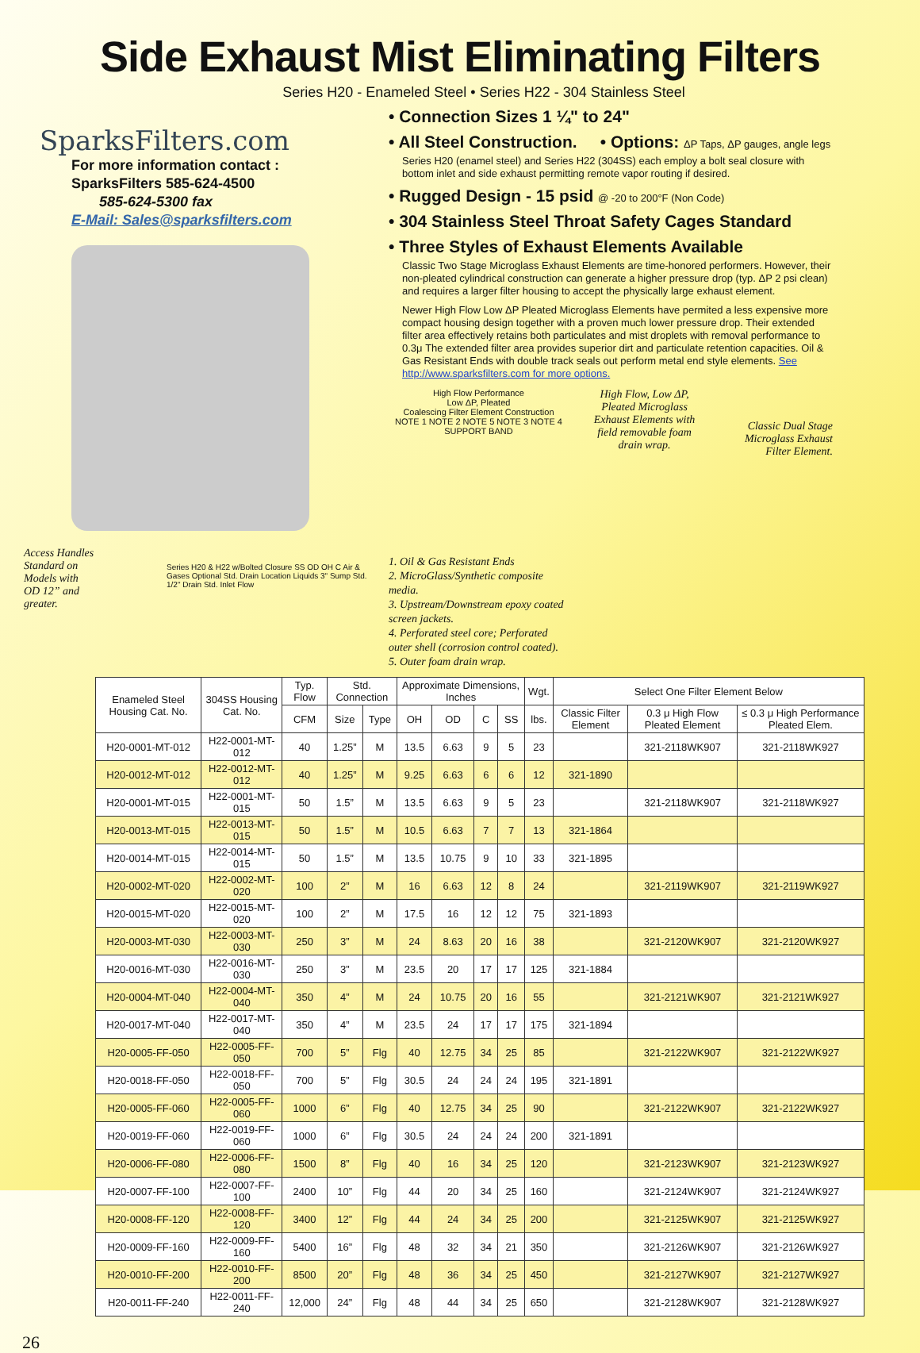Side Exhaust Mist Eliminating Filters
Series H20 - Enameled Steel • Series H22 - 304 Stainless Steel
SparksFilters.com
For more information contact :
SparksFilters 585-624-4500
585-624-5300 fax
E-Mail: Sales@sparksfilters.com
Access Handles Standard on Models with OD 12” and greater.
Series H20 & H22 w/Bolted Closure SS OD OH C Air & Gases Optional Std. Drain Location Liquids 3" Sump Std. 1/2" Drain Std. Inlet Flow
• Connection Sizes 1 ¼" to 24"
• All Steel Construction. • Options: ΔP Taps, ΔP gauges, angle legs
Series H20 (enamel steel) and Series H22 (304SS) each employ a bolt seal closure with bottom inlet and side exhaust permitting remote vapor routing if desired.
• Rugged Design - 15 psid @ -20 to 200°F (Non Code)
• 304 Stainless Steel Throat Safety Cages Standard
• Three Styles of Exhaust Elements Available
Classic Two Stage Microglass Exhaust Elements are time-honored performers. However, their non-pleated cylindrical construction can generate a higher pressure drop (typ. ΔP 2 psi clean) and requires a larger filter housing to accept the physically large exhaust element.
Newer High Flow Low ΔP Pleated Microglass Elements have permited a less expensive more compact housing design together with a proven much lower pressure drop. Their extended filter area effectively retains both particulates and mist droplets with removal performance to 0.3μ The extended filter area provides superior dirt and particulate retention capacities. Oil & Gas Resistant Ends with double track seals out perform metal end style elements. See http://www.sparksfilters.com for more options.
High Flow Performance
Low ΔP, Pleated
Coalescing Filter Element Construction
NOTE 1 NOTE 2 NOTE 5 NOTE 3 NOTE 4 SUPPORT BAND
1. Oil & Gas Resistant Ends
2. MicroGlass/Synthetic composite media.
3. Upstream/Downstream epoxy coated screen jackets.
4. Perforated steel core; Perforated outer shell (corrosion control coated).
5. Outer foam drain wrap.
High Flow, Low ΔP, Pleated Microglass Exhaust Elements with field removable foam drain wrap.
Classic Dual Stage Microglass Exhaust Filter Element.
| Enameled Steel Housing Cat. No. | 304SS Housing Cat. No. | Typ. Flow | Std. Connection | | Approximate Dimensions, Inches | | | | Wgt. | Select One Filter Element Below | | |
| --- | --- | --- | --- | --- | --- | --- | --- | --- | --- | --- | --- | --- |
| | | CFM | Size | Type | OH | OD | C | SS | lbs. | Classic Filter Element | 0.3 μ High Flow Pleated Element | ≤ 0.3 μ High Performance Pleated Elem. |
| H20-0001-MT-012 | H22-0001-MT-012 | 40 | 1.25” | M | 13.5 | 6.63 | 9 | 5 | 23 | | 321-2118WK907 | 321-2118WK927 |
| H20-0012-MT-012 | H22-0012-MT-012 | 40 | 1.25” | M | 9.25 | 6.63 | 6 | 6 | 12 | 321-1890 | | |
| H20-0001-MT-015 | H22-0001-MT-015 | 50 | 1.5” | M | 13.5 | 6.63 | 9 | 5 | 23 | | 321-2118WK907 | 321-2118WK927 |
| H20-0013-MT-015 | H22-0013-MT-015 | 50 | 1.5” | M | 10.5 | 6.63 | 7 | 7 | 13 | 321-1864 | | |
| H20-0014-MT-015 | H22-0014-MT-015 | 50 | 1.5” | M | 13.5 | 10.75 | 9 | 10 | 33 | 321-1895 | | |
| H20-0002-MT-020 | H22-0002-MT-020 | 100 | 2” | M | 16 | 6.63 | 12 | 8 | 24 | | 321-2119WK907 | 321-2119WK927 |
| H20-0015-MT-020 | H22-0015-MT-020 | 100 | 2” | M | 17.5 | 16 | 12 | 12 | 75 | 321-1893 | | |
| H20-0003-MT-030 | H22-0003-MT-030 | 250 | 3” | M | 24 | 8.63 | 20 | 16 | 38 | | 321-2120WK907 | 321-2120WK927 |
| H20-0016-MT-030 | H22-0016-MT-030 | 250 | 3” | M | 23.5 | 20 | 17 | 17 | 125 | 321-1884 | | |
| H20-0004-MT-040 | H22-0004-MT-040 | 350 | 4” | M | 24 | 10.75 | 20 | 16 | 55 | | 321-2121WK907 | 321-2121WK927 |
| H20-0017-MT-040 | H22-0017-MT-040 | 350 | 4” | M | 23.5 | 24 | 17 | 17 | 175 | 321-1894 | | |
| H20-0005-FF-050 | H22-0005-FF-050 | 700 | 5” | Flg | 40 | 12.75 | 34 | 25 | 85 | | 321-2122WK907 | 321-2122WK927 |
| H20-0018-FF-050 | H22-0018-FF-050 | 700 | 5” | Flg | 30.5 | 24 | 24 | 24 | 195 | 321-1891 | | |
| H20-0005-FF-060 | H22-0005-FF-060 | 1000 | 6” | Flg | 40 | 12.75 | 34 | 25 | 90 | | 321-2122WK907 | 321-2122WK927 |
| H20-0019-FF-060 | H22-0019-FF-060 | 1000 | 6” | Flg | 30.5 | 24 | 24 | 24 | 200 | 321-1891 | | |
| H20-0006-FF-080 | H22-0006-FF-080 | 1500 | 8” | Flg | 40 | 16 | 34 | 25 | 120 | | 321-2123WK907 | 321-2123WK927 |
| H20-0007-FF-100 | H22-0007-FF-100 | 2400 | 10” | Flg | 44 | 20 | 34 | 25 | 160 | | 321-2124WK907 | 321-2124WK927 |
| H20-0008-FF-120 | H22-0008-FF-120 | 3400 | 12” | Flg | 44 | 24 | 34 | 25 | 200 | | 321-2125WK907 | 321-2125WK927 |
| H20-0009-FF-160 | H22-0009-FF-160 | 5400 | 16” | Flg | 48 | 32 | 34 | 21 | 350 | | 321-2126WK907 | 321-2126WK927 |
| H20-0010-FF-200 | H22-0010-FF-200 | 8500 | 20” | Flg | 48 | 36 | 34 | 25 | 450 | | 321-2127WK907 | 321-2127WK927 |
| H20-0011-FF-240 | H22-0011-FF-240 | 12,000 | 24” | Flg | 48 | 44 | 34 | 25 | 650 | | 321-2128WK907 | 321-2128WK927 |
26